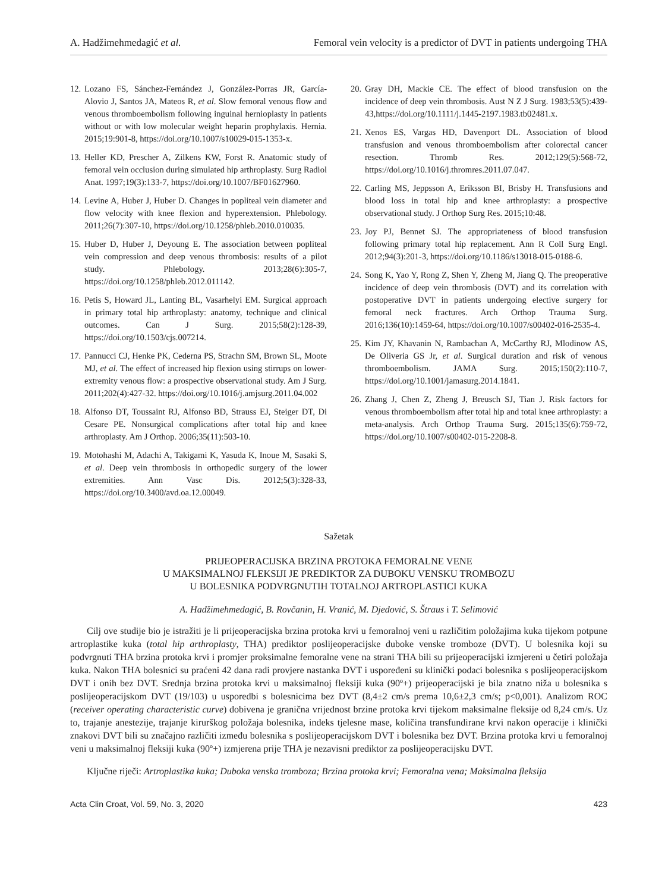A. Hadžimehmedagić et al. Femoral vein velocity is a predictor of DVT in patients undergoing THA
12. Lozano FS, Sánchez-Fernández J, González-Porras JR, García-Alovio J, Santos JA, Mateos R, et al. Slow femoral venous flow and venous thromboembolism following inguinal hernioplasty in patients without or with low molecular weight heparin prophylaxis. Hernia. 2015;19:901-8, https://doi.org/10.1007/s10029-015-1353-x.
13. Heller KD, Prescher A, Zilkens KW, Forst R. Anatomic study of femoral vein occlusion during simulated hip arthroplasty. Surg Radiol Anat. 1997;19(3):133-7, https://doi.org/10.1007/BF01627960.
14. Levine A, Huber J, Huber D. Changes in popliteal vein diameter and flow velocity with knee flexion and hyperextension. Phlebology. 2011;26(7):307-10, https://doi.org/10.1258/phleb.2010.010035.
15. Huber D, Huber J, Deyoung E. The association between popliteal vein compression and deep venous thrombosis: results of a pilot study. Phlebology. 2013;28(6):305-7, https://doi.org/10.1258/phleb.2012.011142.
16. Petis S, Howard JL, Lanting BL, Vasarhelyi EM. Surgical approach in primary total hip arthroplasty: anatomy, technique and clinical outcomes. Can J Surg. 2015;58(2):128-39, https://doi.org/10.1503/cjs.007214.
17. Pannucci CJ, Henke PK, Cederna PS, Strachn SM, Brown SL, Moote MJ, et al. The effect of increased hip flexion using stirrups on lower-extremity venous flow: a prospective observational study. Am J Surg. 2011;202(4):427-32. https://doi.org/10.1016/j.amjsurg.2011.04.002
18. Alfonso DT, Toussaint RJ, Alfonso BD, Strauss EJ, Steiger DT, Di Cesare PE. Nonsurgical complications after total hip and knee arthroplasty. Am J Orthop. 2006;35(11):503-10.
19. Motohashi M, Adachi A, Takigami K, Yasuda K, Inoue M, Sasaki S, et al. Deep vein thrombosis in orthopedic surgery of the lower extremities. Ann Vasc Dis. 2012;5(3):328-33, https://doi.org/10.3400/avd.oa.12.00049.
20. Gray DH, Mackie CE. The effect of blood transfusion on the incidence of deep vein thrombosis. Aust N Z J Surg. 1983;53(5):439-43,https://doi.org/10.1111/j.1445-2197.1983.tb02481.x.
21. Xenos ES, Vargas HD, Davenport DL. Association of blood transfusion and venous thromboembolism after colorectal cancer resection. Thromb Res. 2012;129(5):568-72, https://doi.org/10.1016/j.thromres.2011.07.047.
22. Carling MS, Jeppsson A, Eriksson BI, Brisby H. Transfusions and blood loss in total hip and knee arthroplasty: a prospective observational study. J Orthop Surg Res. 2015;10:48.
23. Joy PJ, Bennet SJ. The appropriateness of blood transfusion following primary total hip replacement. Ann R Coll Surg Engl. 2012;94(3):201-3, https://doi.org/10.1186/s13018-015-0188-6.
24. Song K, Yao Y, Rong Z, Shen Y, Zheng M, Jiang Q. The preoperative incidence of deep vein thrombosis (DVT) and its correlation with postoperative DVT in patients undergoing elective surgery for femoral neck fractures. Arch Orthop Trauma Surg. 2016;136(10):1459-64, https://doi.org/10.1007/s00402-016-2535-4.
25. Kim JY, Khavanin N, Rambachan A, McCarthy RJ, Mlodinow AS, De Oliveria GS Jr, et al. Surgical duration and risk of venous thromboembolism. JAMA Surg. 2015;150(2):110-7, https://doi.org/10.1001/jamasurg.2014.1841.
26. Zhang J, Chen Z, Zheng J, Breusch SJ, Tian J. Risk factors for venous thromboembolism after total hip and total knee arthroplasty: a meta-analysis. Arch Orthop Trauma Surg. 2015;135(6):759-72, https://doi.org/10.1007/s00402-015-2208-8.
Sažetak
PRIJEOPERACIJSKA BRZINA PROTOKA FEMORALNE VENE
U MAKSIMALNOJ FLEKSIJI JE PREDIKTOR ZA DUBOKU VENSKU TROMBOZU
U BOLESNIKA PODVRGNUTIH TOTALNOJ ARTROPLASTICI KUKA
A. Hadžimehmedagić, B. Rovčanin, H. Vranić, M. Djedović, S. Štraus i T. Selimović
Cilj ove studije bio je istražiti je li prijeoperacijska brzina protoka krvi u femoralnoj veni u različitim položajima kuka tijekom potpune artroplastike kuka (total hip arthroplasty, THA) prediktor poslijeoperacijske duboke venske tromboze (DVT). U bolesnika koji su podvrgnuti THA brzina protoka krvi i promjer proksimalne femoralne vene na strani THA bili su prijeoperacijski izmjereni u četiri položaja kuka. Nakon THA bolesnici su praćeni 42 dana radi provjere nastanka DVT i uspoređeni su klinički podaci bolesnika s poslijeoperacijskom DVT i onih bez DVT. Srednja brzina protoka krvi u maksimalnoj fleksiji kuka (90º+) prijeoperacijski je bila znatno niža u bolesnika s poslijeoperacijskom DVT (19/103) u usporedbi s bolesnicima bez DVT (8,4±2 cm/s prema 10,6±2,3 cm/s; p<0,001). Analizom ROC (receiver operating characteristic curve) dobivena je granična vrijednost brzine protoka krvi tijekom maksimalne fleksije od 8,24 cm/s. Uz to, trajanje anestezije, trajanje kirurškog položaja bolesnika, indeks tjelesne mase, količina transfundirane krvi nakon operacije i klinički znakovi DVT bili su značajno različiti između bolesnika s poslijeoperacijskom DVT i bolesnika bez DVT. Brzina protoka krvi u femoralnoj veni u maksimalnoj fleksiji kuka (90º+) izmjerena prije THA je nezavisni prediktor za poslijeoperacijsku DVT.
Ključne riječi: Artroplastika kuka; Duboka venska tromboza; Brzina protoka krvi; Femoralna vena; Maksimalna fleksija
Acta Clin Croat, Vol. 59, No. 3, 2020 423